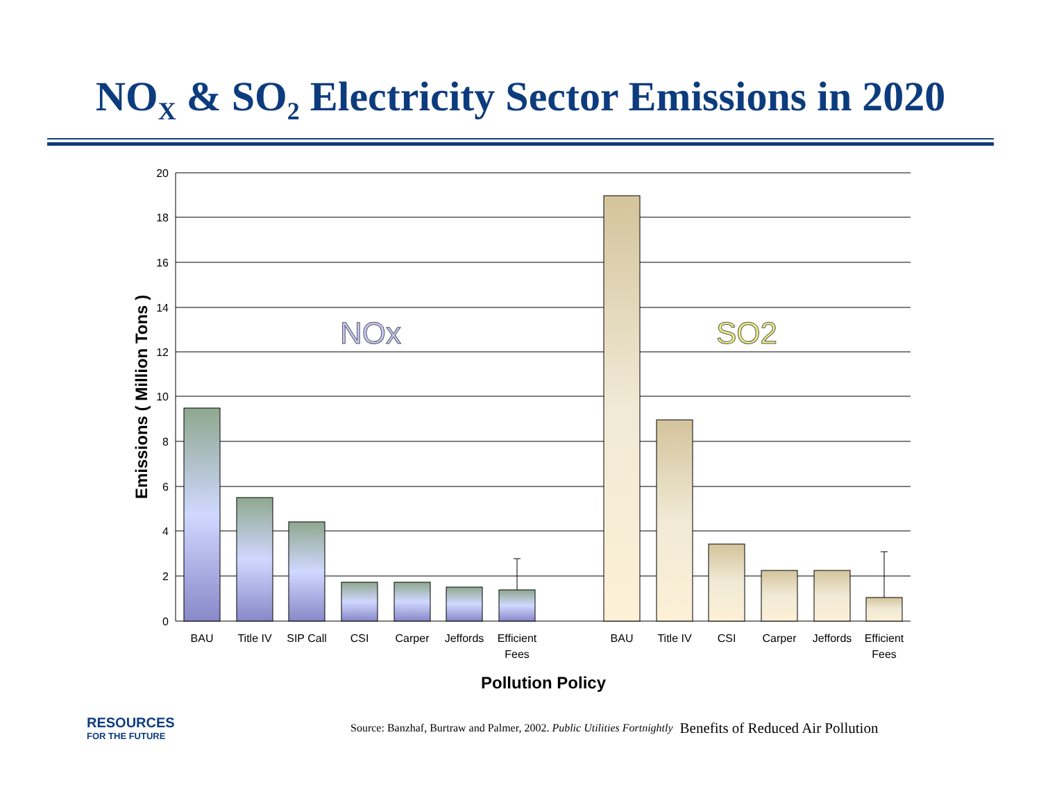NO<sub>X</sub> & SO<sub>2</sub> Electricity Sector Emissions in 2020
20
18
16
14
12
10
8
6
4
2
0
NOx
SO2
BAU
Title IV
SIP Call
CSI
Carper
Jeffords
Efficient
Fees
BAU
Title IV
CSI
Carper
Jeffords
Efficient
Fees
Pollution Policy
Emissions ( Million Tons )
RESOURCES
FOR THE FUTURE
Source: Banzhaf, Burtraw and Palmer, 2002. Public Utilities Fortnightly Benefits of Reduced Air Pollution